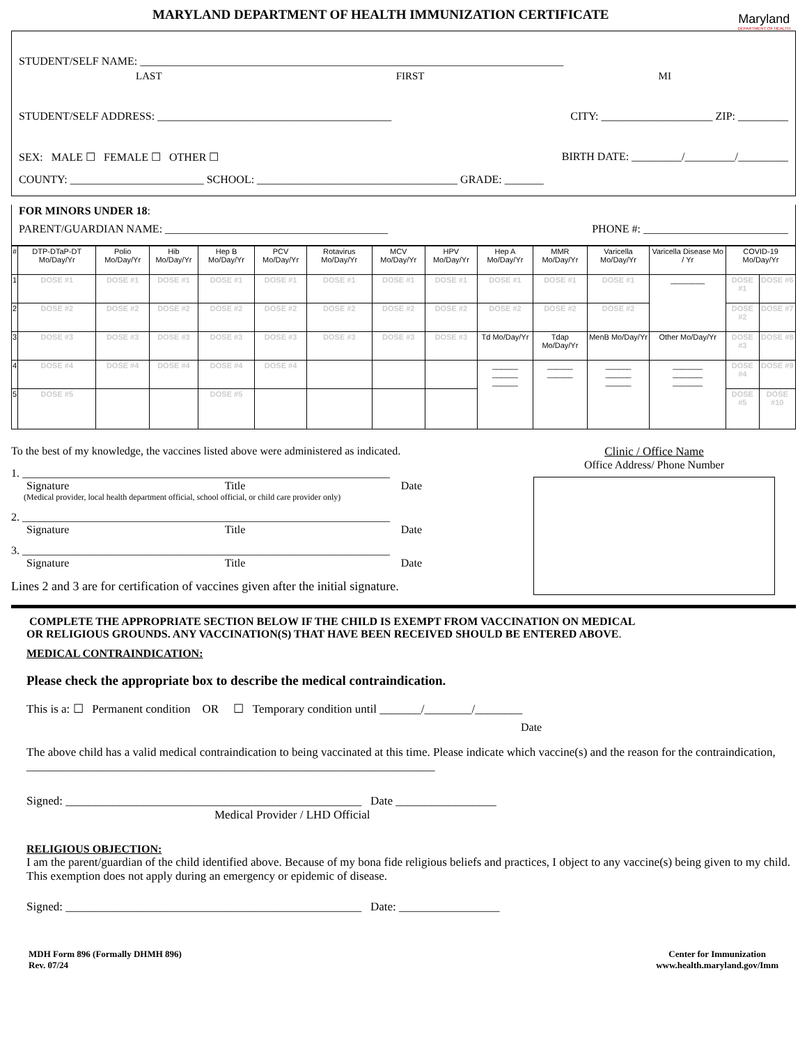MARYLAND DEPARTMENT OF HEALTH IMMUNIZATION CERTIFICATE
Maryland
DEPARTMENT OF HEALTH
STUDENT/SELF NAME: ____________________________________________________________________________
LAST FIRST MI
STUDENT/SELF ADDRESS: __________________________________________ CITY: ____________________ ZIP: _________
SEX: MALE ☐ FEMALE ☐ OTHER ☐ BIRTH DATE: _________/_________/_________
COUNTY: ________________________ SCHOOL: ____________________________________ GRADE: _______
FOR MINORS UNDER 18:
PARENT/GUARDIAN NAME: ________________________________________ PHONE #: __________________________
| # | DTP-DTaP-DT Mo/Day/Yr | Polio Mo/Day/Yr | Hib Mo/Day/Yr | Hep B Mo/Day/Yr | PCV Mo/Day/Yr | Rotavirus Mo/Day/Yr | MCV Mo/Day/Yr | HPV Mo/Day/Yr | Hep A Mo/Day/Yr | MMR Mo/Day/Yr | Varicella Mo/Day/Yr | Varicella Disease Mo / Yr | COVID-19 Mo/Day/Yr | |
| --- | --- | --- | --- | --- | --- | --- | --- | --- | --- | --- | --- | --- | --- | --- |
| 1 | DOSE #1 | DOSE #1 | DOSE #1 | DOSE #1 | DOSE #1 | DOSE #1 | DOSE #1 | DOSE #1 | DOSE #1 | DOSE #1 | DOSE #1 | ________ | DOSE #1 | DOSE #6 |
| 2 | DOSE #2 | DOSE #2 | DOSE #2 | DOSE #2 | DOSE #2 | DOSE #2 | DOSE #2 | DOSE #2 | DOSE #2 | DOSE #2 | DOSE #2 | | DOSE #2 | DOSE #7 |
| 3 | DOSE #3 | DOSE #3 | DOSE #3 | DOSE #3 | DOSE #3 | DOSE #3 | DOSE #3 | DOSE #3 | Td Mo/Day/Yr | Tdap Mo/Day/Yr | MenB Mo/Day/Yr | Other Mo/Day/Yr | DOSE #3 | DOSE #8 |
| 4 | DOSE #4 | DOSE #4 | DOSE #4 | DOSE #4 | DOSE #4 | | | | ______ ______ ______ | ______ ______ | ______ ______ ______ | _______ _______ _______ | DOSE #4 | DOSE #9 |
| 5 | DOSE #5 | | | DOSE #5 | | | | | | | | | DOSE #5 | DOSE #10 |
To the best of my knowledge, the vaccines listed above were administered as indicated.
1. __________________________________________________________________
Signature Title Date
(Medical provider, local health department official, school official, or child care provider only)
2. __________________________________________________________________
Signature Title Date
3. __________________________________________________________________
Signature Title Date
Lines 2 and 3 are for certification of vaccines given after the initial signature.
Clinic / Office Name
Office Address/ Phone Number
COMPLETE THE APPROPRIATE SECTION BELOW IF THE CHILD IS EXEMPT FROM VACCINATION ON MEDICAL
OR RELIGIOUS GROUNDS. ANY VACCINATION(S) THAT HAVE BEEN RECEIVED SHOULD BE ENTERED ABOVE.
MEDICAL CONTRAINDICATION:
Please check the appropriate box to describe the medical contraindication.
This is a: ☐ Permanent condition OR ☐ Temporary condition until _______/________/________
Date
The above child has a valid medical contraindication to being vaccinated at this time. Please indicate which vaccine(s) and the reason for the contraindication, _____________________________________________________________________
Signed: __________________________________________________ Date _________________
Medical Provider / LHD Official
RELIGIOUS OBJECTION:
I am the parent/guardian of the child identified above. Because of my bona fide religious beliefs and practices, I object to any vaccine(s) being given to my child. This exemption does not apply during an emergency or epidemic of disease.
Signed: __________________________________________________ Date: _________________
MDH Form 896 (Formally DHMH 896)
Rev. 07/24 Center for Immunization
www.health.maryland.gov/Imm